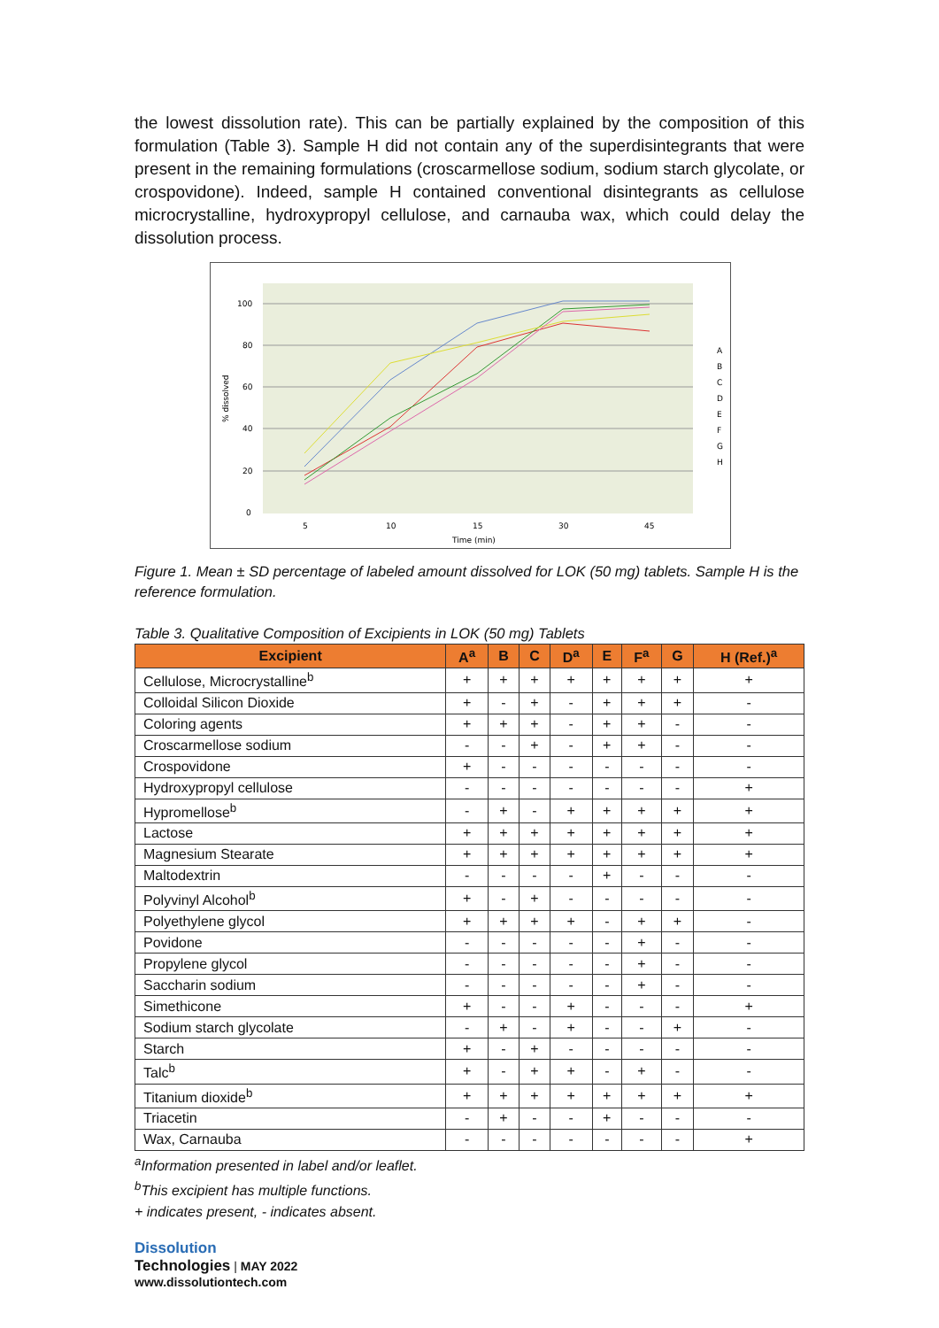the lowest dissolution rate). This can be partially explained by the composition of this formulation (Table 3). Sample H did not contain any of the superdisintegrants that were present in the remaining formulations (croscarmellose sodium, sodium starch glycolate, or crospovidone). Indeed, sample H contained conventional disintegrants as cellulose microcrystalline, hydroxypropyl cellulose, and carnauba wax, which could delay the dissolution process.
100
80
60
40
20
0
5
10
15
30
45
Time (min)
% dissolved
A
B
C
D
E
F
G
H
Figure 1. Mean ± SD percentage of labeled amount dissolved for LOK (50 mg) tablets. Sample H is the reference formulation.
Table 3. Qualitative Composition of Excipients in LOK (50 mg) Tablets
| Excipient | A<sup>a</sup> | B | C | D<sup>a</sup> | E | F<sup>a</sup> | G | H (Ref.)<sup>a</sup> |
| --- | --- | --- | --- | --- | --- | --- | --- | --- |
| Cellulose, Microcrystalline<sup>b</sup> | + | + | + | + | + | + | + | + |
| Colloidal Silicon Dioxide | + | - | + | - | + | + | + | - |
| Coloring agents | + | + | + | - | + | + | - | - |
| Croscarmellose sodium | - | - | + | - | + | + | - | - |
| Crospovidone | + | - | - | - | - | - | - | - |
| Hydroxypropyl cellulose | - | - | - | - | - | - | - | + |
| Hypromellose<sup>b</sup> | - | + | - | + | + | + | + | + |
| Lactose | + | + | + | + | + | + | + | + |
| Magnesium Stearate | + | + | + | + | + | + | + | + |
| Maltodextrin | - | - | - | - | + | - | - | - |
| Polyvinyl Alcohol<sup>b</sup> | + | - | + | - | - | - | - | - |
| Polyethylene glycol | + | + | + | + | - | + | + | - |
| Povidone | - | - | - | - | - | + | - | - |
| Propylene glycol | - | - | - | - | - | + | - | - |
| Saccharin sodium | - | - | - | - | - | + | - | - |
| Simethicone | + | - | - | + | - | - | - | + |
| Sodium starch glycolate | - | + | - | + | - | - | + | - |
| Starch | + | - | + | - | - | - | - | - |
| Talc<sup>b</sup> | + | - | + | + | - | + | - | - |
| Titanium dioxide<sup>b</sup> | + | + | + | + | + | + | + | + |
| Triacetin | - | + | - | - | + | - | - | - |
| Wax, Carnauba | - | - | - | - | - | - | - | + |
<sup>a</sup> Information presented in label and/or leaflet.
<sup>b</sup> This excipient has multiple functions.
+ indicates present, - indicates absent.
Dissolution
Technologies | MAY 2022
www.dissolutiontech.com